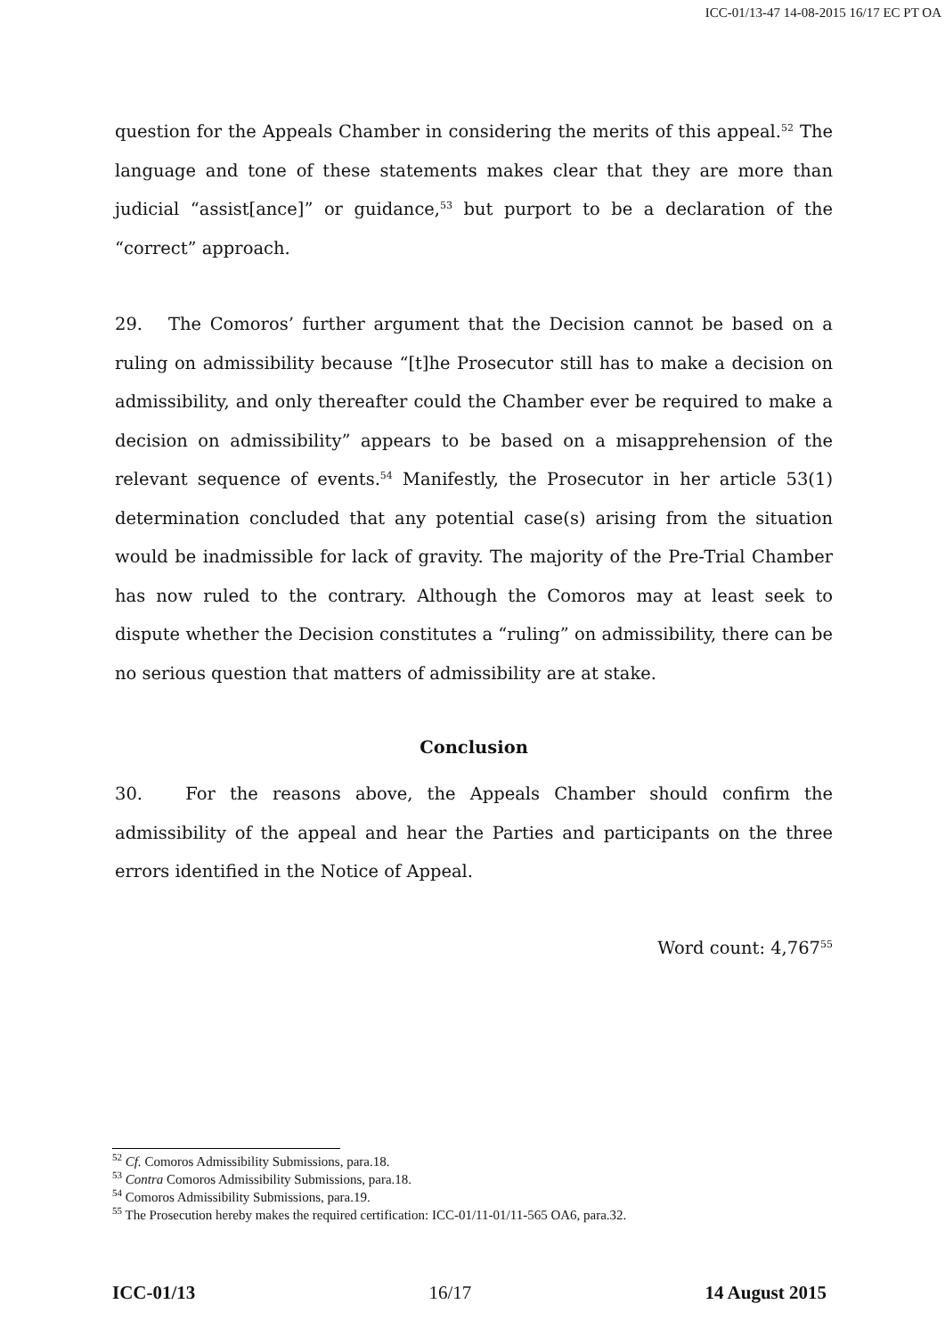ICC-01/13-47 14-08-2015 16/17 EC PT OA
question for the Appeals Chamber in considering the merits of this appeal.<sup>52</sup> The language and tone of these statements makes clear that they are more than judicial “assist[ance]” or guidance,<sup>53</sup> but purport to be a declaration of the “correct” approach.
29. The Comoros’ further argument that the Decision cannot be based on a ruling on admissibility because “[t]he Prosecutor still has to make a decision on admissibility, and only thereafter could the Chamber ever be required to make a decision on admissibility” appears to be based on a misapprehension of the relevant sequence of events.<sup>54</sup> Manifestly, the Prosecutor in her article 53(1) determination concluded that any potential case(s) arising from the situation would be inadmissible for lack of gravity. The majority of the Pre-Trial Chamber has now ruled to the contrary. Although the Comoros may at least seek to dispute whether the Decision constitutes a “ruling” on admissibility, there can be no serious question that matters of admissibility are at stake.
Conclusion
30. For the reasons above, the Appeals Chamber should confirm the admissibility of the appeal and hear the Parties and participants on the three errors identified in the Notice of Appeal.
Word count: 4,767<sup>55</sup>
<sup>52</sup> Cf. Comoros Admissibility Submissions, para.18.
<sup>53</sup> Contra Comoros Admissibility Submissions, para.18.
<sup>54</sup> Comoros Admissibility Submissions, para.19.
<sup>55</sup> The Prosecution hereby makes the required certification: ICC-01/11-01/11-565 OA6, para.32.
ICC-01/13 16/17 14 August 2015